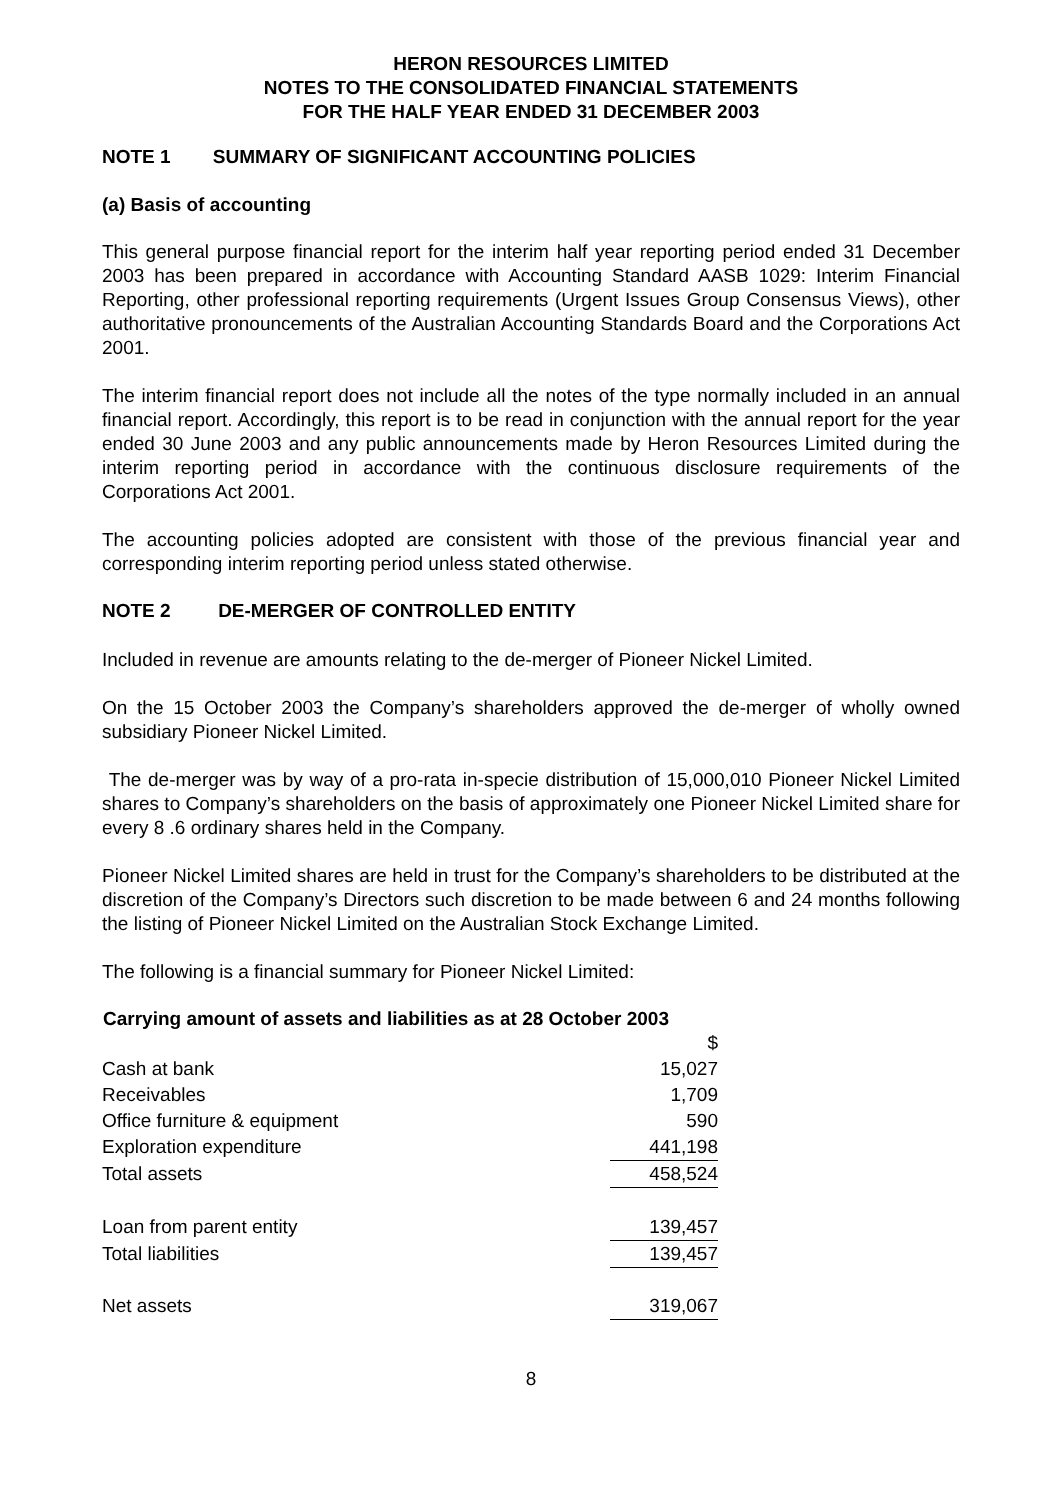HERON RESOURCES LIMITED
NOTES TO THE CONSOLIDATED FINANCIAL STATEMENTS
FOR THE HALF YEAR ENDED 31 DECEMBER 2003
NOTE 1 SUMMARY OF SIGNIFICANT ACCOUNTING POLICIES
(a) Basis of accounting
This general purpose financial report for the interim half year reporting period ended 31 December 2003 has been prepared in accordance with Accounting Standard AASB 1029: Interim Financial Reporting, other professional reporting requirements (Urgent Issues Group Consensus Views), other authoritative pronouncements of the Australian Accounting Standards Board and the Corporations Act 2001.
The interim financial report does not include all the notes of the type normally included in an annual financial report. Accordingly, this report is to be read in conjunction with the annual report for the year ended 30 June 2003 and any public announcements made by Heron Resources Limited during the interim reporting period in accordance with the continuous disclosure requirements of the Corporations Act 2001.
The accounting policies adopted are consistent with those of the previous financial year and corresponding interim reporting period unless stated otherwise.
NOTE 2 DE-MERGER OF CONTROLLED ENTITY
Included in revenue are amounts relating to the de-merger of Pioneer Nickel Limited.
On the 15 October 2003 the Company’s shareholders approved the de-merger of wholly owned subsidiary Pioneer Nickel Limited.
The de-merger was by way of a pro-rata in-specie distribution of 15,000,010 Pioneer Nickel Limited shares to Company’s shareholders on the basis of approximately one Pioneer Nickel Limited share for every 8 .6 ordinary shares held in the Company.
Pioneer Nickel Limited shares are held in trust for the Company’s shareholders to be distributed at the discretion of the Company’s Directors such discretion to be made between 6 and 24 months following the listing of Pioneer Nickel Limited on the Australian Stock Exchange Limited.
The following is a financial summary for Pioneer Nickel Limited:
| Carrying amount of assets and liabilities as at 28 October 2003 | |
| --- | --- |
| | $ |
| Cash at bank | 15,027 |
| Receivables | 1,709 |
| Office furniture & equipment | 590 |
| Exploration expenditure | 441,198 |
| Total assets | 458,524 |
| Loan from parent entity | 139,457 |
| Total liabilities | 139,457 |
| Net assets | 319,067 |
8